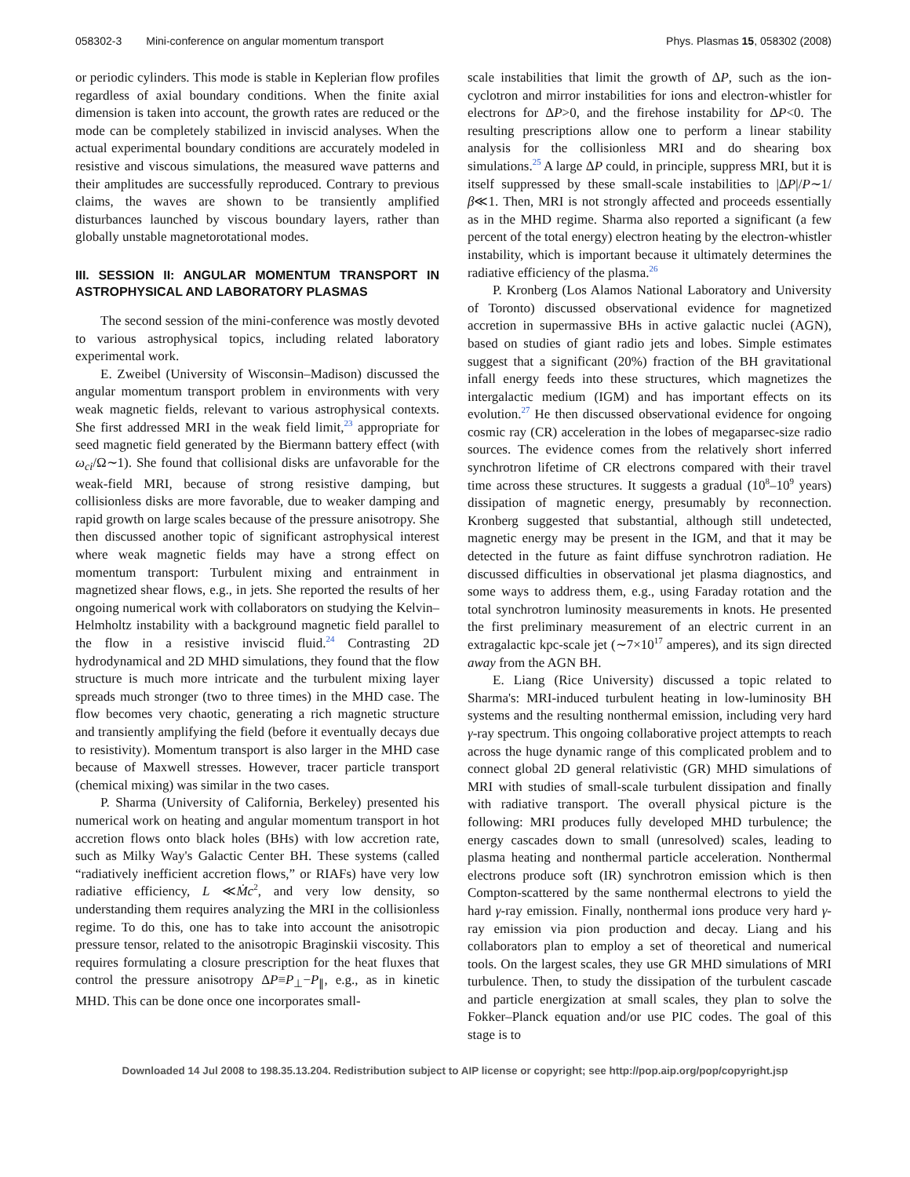058302-3 Mini-conference on angular momentum transport Phys. Plasmas 15, 058302 (2008)
or periodic cylinders. This mode is stable in Keplerian flow profiles regardless of axial boundary conditions. When the finite axial dimension is taken into account, the growth rates are reduced or the mode can be completely stabilized in inviscid analyses. When the actual experimental boundary conditions are accurately modeled in resistive and viscous simulations, the measured wave patterns and their amplitudes are successfully reproduced. Contrary to previous claims, the waves are shown to be transiently amplified disturbances launched by viscous boundary layers, rather than globally unstable magnetorotational modes.
III. SESSION II: ANGULAR MOMENTUM TRANSPORT IN ASTROPHYSICAL AND LABORATORY PLASMAS
The second session of the mini-conference was mostly devoted to various astrophysical topics, including related laboratory experimental work.
E. Zweibel (University of Wisconsin–Madison) discussed the angular momentum transport problem in environments with very weak magnetic fields, relevant to various astrophysical contexts. She first addressed MRI in the weak field limit,<sup>23</sup> appropriate for seed magnetic field generated by the Biermann battery effect (with ω<sub>ci</sub>/Ω∼1). She found that collisional disks are unfavorable for the weak-field MRI, because of strong resistive damping, but collisionless disks are more favorable, due to weaker damping and rapid growth on large scales because of the pressure anisotropy. She then discussed another topic of significant astrophysical interest where weak magnetic fields may have a strong effect on momentum transport: Turbulent mixing and entrainment in magnetized shear flows, e.g., in jets. She reported the results of her ongoing numerical work with collaborators on studying the Kelvin–Helmholtz instability with a background magnetic field parallel to the flow in a resistive inviscid fluid.<sup>24</sup> Contrasting 2D hydrodynamical and 2D MHD simulations, they found that the flow structure is much more intricate and the turbulent mixing layer spreads much stronger (two to three times) in the MHD case. The flow becomes very chaotic, generating a rich magnetic structure and transiently amplifying the field (before it eventually decays due to resistivity). Momentum transport is also larger in the MHD case because of Maxwell stresses. However, tracer particle transport (chemical mixing) was similar in the two cases.
P. Sharma (University of California, Berkeley) presented his numerical work on heating and angular momentum transport in hot accretion flows onto black holes (BHs) with low accretion rate, such as Milky Way's Galactic Center BH. These systems (called “radiatively inefficient accretion flows,” or RIAFs) have very low radiative efficiency, L ≪Ṁc<sup>2</sup>, and very low density, so understanding them requires analyzing the MRI in the collisionless regime. To do this, one has to take into account the anisotropic pressure tensor, related to the anisotropic Braginskii viscosity. This requires formulating a closure prescription for the heat fluxes that control the pressure anisotropy ΔP≡P<sub>⊥</sub>−P<sub>∥</sub>, e.g., as in kinetic MHD. This can be done once one incorporates small-
scale instabilities that limit the growth of ΔP, such as the ion-cyclotron and mirror instabilities for ions and electron-whistler for electrons for ΔP>0, and the firehose instability for ΔP<0. The resulting prescriptions allow one to perform a linear stability analysis for the collisionless MRI and do shearing box simulations.<sup>25</sup> A large ΔP could, in principle, suppress MRI, but it is itself suppressed by these small-scale instabilities to |ΔP|/P∼1/β≪1. Then, MRI is not strongly affected and proceeds essentially as in the MHD regime. Sharma also reported a significant (a few percent of the total energy) electron heating by the electron-whistler instability, which is important because it ultimately determines the radiative efficiency of the plasma.<sup>26</sup>
P. Kronberg (Los Alamos National Laboratory and University of Toronto) discussed observational evidence for magnetized accretion in supermassive BHs in active galactic nuclei (AGN), based on studies of giant radio jets and lobes. Simple estimates suggest that a significant (20%) fraction of the BH gravitational infall energy feeds into these structures, which magnetizes the intergalactic medium (IGM) and has important effects on its evolution.<sup>27</sup> He then discussed observational evidence for ongoing cosmic ray (CR) acceleration in the lobes of megaparsec-size radio sources. The evidence comes from the relatively short inferred synchrotron lifetime of CR electrons compared with their travel time across these structures. It suggests a gradual (10<sup>8</sup>–10<sup>9</sup> years) dissipation of magnetic energy, presumably by reconnection. Kronberg suggested that substantial, although still undetected, magnetic energy may be present in the IGM, and that it may be detected in the future as faint diffuse synchrotron radiation. He discussed difficulties in observational jet plasma diagnostics, and some ways to address them, e.g., using Faraday rotation and the total synchrotron luminosity measurements in knots. He presented the first preliminary measurement of an electric current in an extragalactic kpc-scale jet (∼7×10<sup>17</sup> amperes), and its sign directed away from the AGN BH.
E. Liang (Rice University) discussed a topic related to Sharma's: MRI-induced turbulent heating in low-luminosity BH systems and the resulting nonthermal emission, including very hard γ-ray spectrum. This ongoing collaborative project attempts to reach across the huge dynamic range of this complicated problem and to connect global 2D general relativistic (GR) MHD simulations of MRI with studies of small-scale turbulent dissipation and finally with radiative transport. The overall physical picture is the following: MRI produces fully developed MHD turbulence; the energy cascades down to small (unresolved) scales, leading to plasma heating and nonthermal particle acceleration. Nonthermal electrons produce soft (IR) synchrotron emission which is then Compton-scattered by the same nonthermal electrons to yield the hard γ-ray emission. Finally, nonthermal ions produce very hard γ-ray emission via pion production and decay. Liang and his collaborators plan to employ a set of theoretical and numerical tools. On the largest scales, they use GR MHD simulations of MRI turbulence. Then, to study the dissipation of the turbulent cascade and particle energization at small scales, they plan to solve the Fokker–Planck equation and/or use PIC codes. The goal of this stage is to
Downloaded 14 Jul 2008 to 198.35.13.204. Redistribution subject to AIP license or copyright; see http://pop.aip.org/pop/copyright.jsp